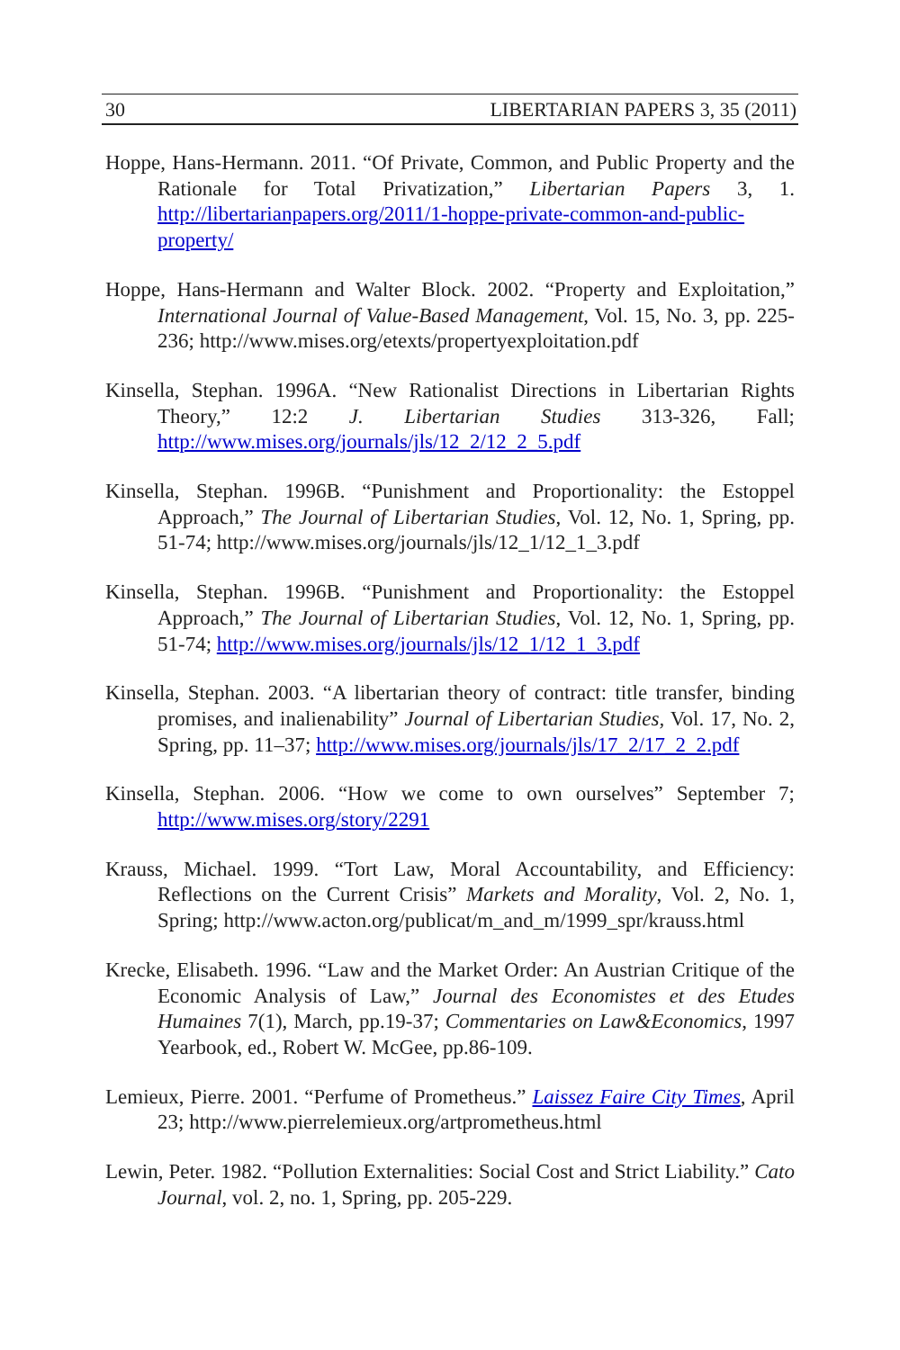30 LIBERTARIAN PAPERS 3, 35 (2011)
Hoppe, Hans-Hermann. 2011. “Of Private, Common, and Public Property and the Rationale for Total Privatization,” Libertarian Papers 3, 1. http://libertarianpapers.org/2011/1-hoppe-private-common-and-public-property/
Hoppe, Hans-Hermann and Walter Block. 2002. “Property and Exploitation,” International Journal of Value-Based Management, Vol. 15, No. 3, pp. 225-236; http://www.mises.org/etexts/propertyexploitation.pdf
Kinsella, Stephan. 1996A. “New Rationalist Directions in Libertarian Rights Theory,” 12:2 J. Libertarian Studies 313-326, Fall; http://www.mises.org/journals/jls/12_2/12_2_5.pdf
Kinsella, Stephan. 1996B. “Punishment and Proportionality: the Estoppel Approach,” The Journal of Libertarian Studies, Vol. 12, No. 1, Spring, pp. 51-74; http://www.mises.org/journals/jls/12_1/12_1_3.pdf
Kinsella, Stephan. 1996B. “Punishment and Proportionality: the Estoppel Approach,” The Journal of Libertarian Studies, Vol. 12, No. 1, Spring, pp. 51-74; http://www.mises.org/journals/jls/12_1/12_1_3.pdf
Kinsella, Stephan. 2003. “A libertarian theory of contract: title transfer, binding promises, and inalienability” Journal of Libertarian Studies, Vol. 17, No. 2, Spring, pp. 11–37; http://www.mises.org/journals/jls/17_2/17_2_2.pdf
Kinsella, Stephan. 2006. “How we come to own ourselves” September 7; http://www.mises.org/story/2291
Krauss, Michael. 1999. “Tort Law, Moral Accountability, and Efficiency: Reflections on the Current Crisis” Markets and Morality, Vol. 2, No. 1, Spring; http://www.acton.org/publicat/m_and_m/1999_spr/krauss.html
Krecke, Elisabeth. 1996. “Law and the Market Order: An Austrian Critique of the Economic Analysis of Law,” Journal des Economistes et des Etudes Humaines 7(1), March, pp.19-37; Commentaries on Law&Economics, 1997 Yearbook, ed., Robert W. McGee, pp.86-109.
Lemieux, Pierre. 2001. “Perfume of Prometheus.” Laissez Faire City Times, April 23; http://www.pierrelemieux.org/artprometheus.html
Lewin, Peter. 1982. “Pollution Externalities: Social Cost and Strict Liability.” Cato Journal, vol. 2, no. 1, Spring, pp. 205-229.